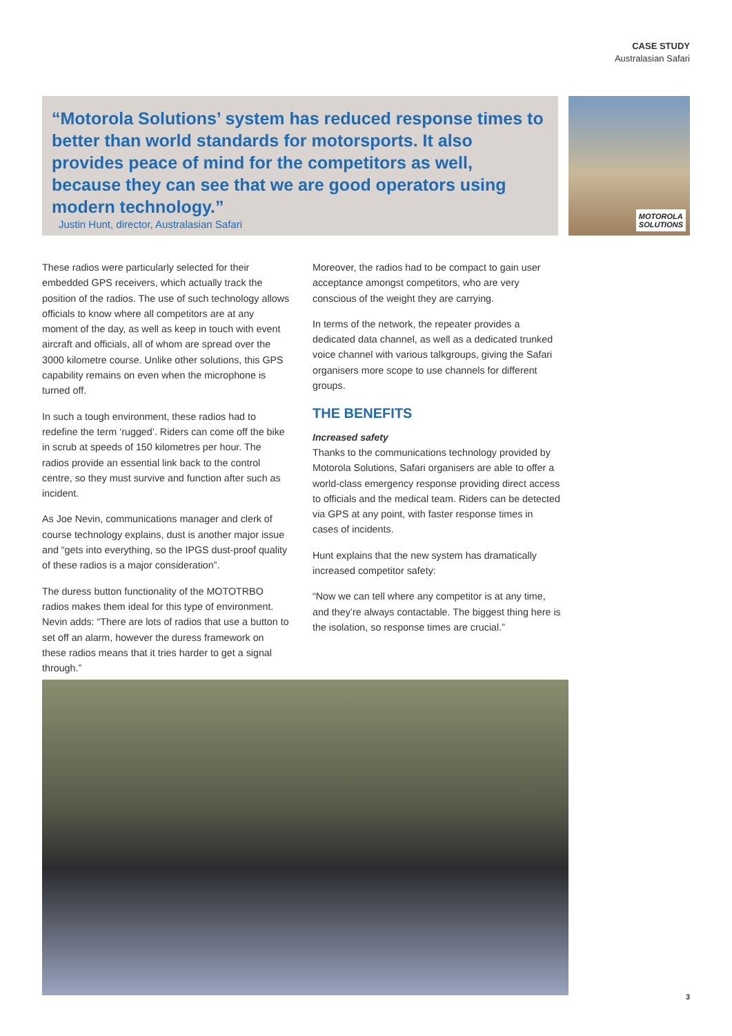CASE STUDY
Australasian Safari
“Motorola Solutions’ system has reduced response times to better than world standards for motorsports. It also provides peace of mind for the competitors as well, because they can see that we are good operators using modern technology.”
Justin Hunt, director, Australasian Safari
MOTOROLA
SOLUTIONS
These radios were particularly selected for their embedded GPS receivers, which actually track the position of the radios. The use of such technology allows officials to know where all competitors are at any moment of the day, as well as keep in touch with event aircraft and officials, all of whom are spread over the 3000 kilometre course. Unlike other solutions, this GPS capability remains on even when the microphone is turned off.
In such a tough environment, these radios had to redefine the term ‘rugged’. Riders can come off the bike in scrub at speeds of 150 kilometres per hour. The radios provide an essential link back to the control centre, so they must survive and function after such as incident.
As Joe Nevin, communications manager and clerk of course technology explains, dust is another major issue and “gets into everything, so the IPGS dust-proof quality of these radios is a major consideration”.
The duress button functionality of the MOTOTRBO radios makes them ideal for this type of environment. Nevin adds: “There are lots of radios that use a button to set off an alarm, however the duress framework on these radios means that it tries harder to get a signal through.”
Moreover, the radios had to be compact to gain user acceptance amongst competitors, who are very conscious of the weight they are carrying.
In terms of the network, the repeater provides a dedicated data channel, as well as a dedicated trunked voice channel with various talkgroups, giving the Safari organisers more scope to use channels for different groups.
THE BENEFITS
Increased safety
Thanks to the communications technology provided by Motorola Solutions, Safari organisers are able to offer a world-class emergency response providing direct access to officials and the medical team. Riders can be detected via GPS at any point, with faster response times in cases of incidents.
Hunt explains that the new system has dramatically increased competitor safety:
“Now we can tell where any competitor is at any time, and they’re always contactable. The biggest thing here is the isolation, so response times are crucial.”
3